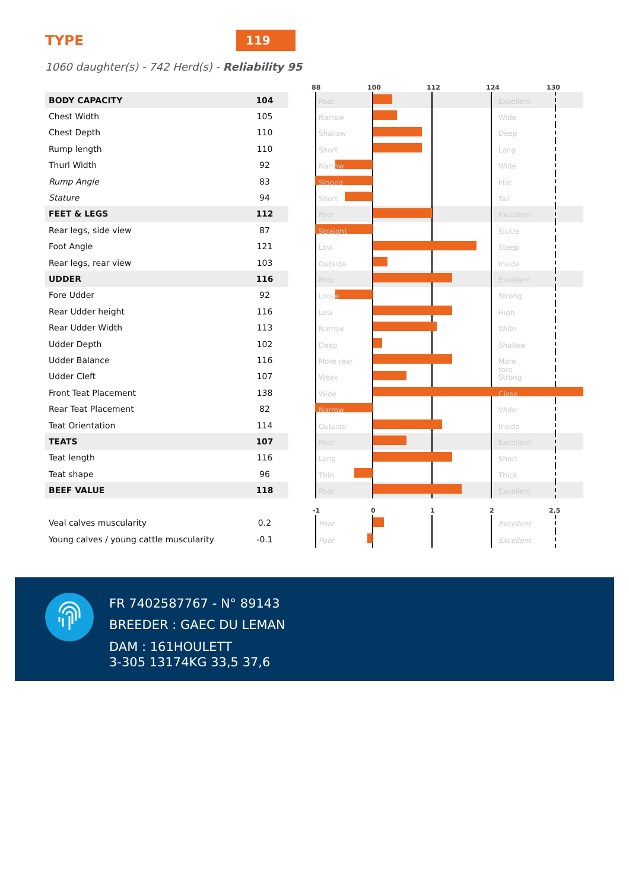TYPE
119
1060 daughter(s) - 742 Herd(s) - Reliability 95
| | | | 88 100 112 124 130 |
| BODY CAPACITY | 104 | | Poor Excellent |
| Chest Width | 105 | | Narrow Wide |
| Chest Depth | 110 | | Shallow Deep |
| Rump length | 110 | | Short Long |
| Thurl Width | 92 | | Narrow Wide |
| Rump Angle | 83 | | Sloped Flat |
| Stature | 94 | | Short Tall |
| FEET & LEGS | 112 | | Poor Excellent |
| Rear legs, side view | 87 | | Straight Sickle |
| Foot Angle | 121 | | Low Steep |
| Rear legs, rear view | 103 | | Outside Inside |
| UDDER | 116 | | Poor Excellent |
| Fore Udder | 92 | | Loose Strong |
| Rear Udder height | 116 | | Low High |
| Rear Udder Width | 113 | | Narrow Wide |
| Udder Depth | 102 | | Deep Shallow |
| Udder Balance | 116 | | More rear More fore |
| Udder Cleft | 107 | | Weak Strong |
| Front Teat Placement | 138 | | Wide Close |
| Rear Teat Placement | 82 | | Narrow Wide |
| Teat Orientation | 114 | | Outside Inside |
| TEATS | 107 | | Poor Excellent |
| Teat length | 116 | | Long Short |
| Teat shape | 96 | | Thin Thick |
| BEEF VALUE | 118 | | Poor Excellent |
| | | | -1 0 1 2 2,5 |
| Veal calves muscularity | 0.2 | | Poor Excellent |
| Young calves / young cattle muscularity | -0.1 | | Poor Excellent |
FR 7402587767 - N° 89143
BREEDER : GAEC DU LEMAN
DAM : 161HOULETT
3-305 13174KG 33,5 37,6